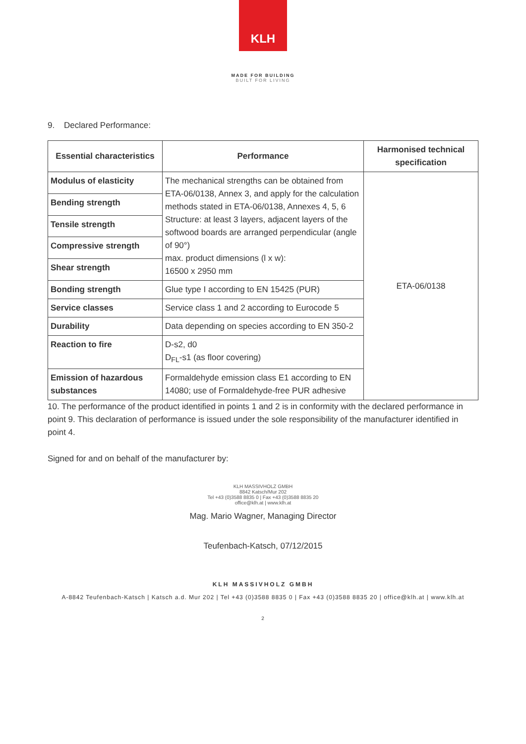KLH
MADE FOR BUILDING
BUILT FOR LIVING
9. Declared Performance:
| Essential characteristics | Performance | Harmonised technical specification |
| --- | --- | --- |
| Modulus of elasticity | The mechanical strengths can be obtained from ETA-06/0138, Annex 3, and apply for the calculation methods stated in ETA-06/0138, Annexes 4, 5, 6 Structure: at least 3 layers, adjacent layers of the softwood boards are arranged perpendicular (angle of 90°) max. product dimensions (l x w): 16500 x 2950 mm | ETA-06/0138 |
| Bending strength | | |
| Tensile strength | | |
| Compressive strength | | |
| Shear strength | | |
| Bonding strength | Glue type I according to EN 15425 (PUR) | |
| Service classes | Service class 1 and 2 according to Eurocode 5 | |
| Durability | Data depending on species according to EN 350-2 | |
| Reaction to fire | D-s2, d0 D<sub>FL</sub>-s1 (as floor covering) | |
| Emission of hazardous substances | Formaldehyde emission class E1 according to EN 14080; use of Formaldehyde-free PUR adhesive | |
10. The performance of the product identified in points 1 and 2 is in conformity with the declared performance in point 9. This declaration of performance is issued under the sole responsibility of the manufacturer identified in point 4.
Signed for and on behalf of the manufacturer by:
KLH MASSIVHOLZ GMBH
8842 Katsch/Mur 202
Tel +43 (0)3588 8835 0 | Fax +43 (0)3588 8835 20
office@klh.at | www.klh.at
Mag. Mario Wagner, Managing Director
Teufenbach-Katsch, 07/12/2015
KLH MASSIVHOLZ GMBH
A-8842 Teufenbach-Katsch | Katsch a.d. Mur 202 | Tel +43 (0)3588 8835 0 | Fax +43 (0)3588 8835 20 | office@klh.at | www.klh.at
2